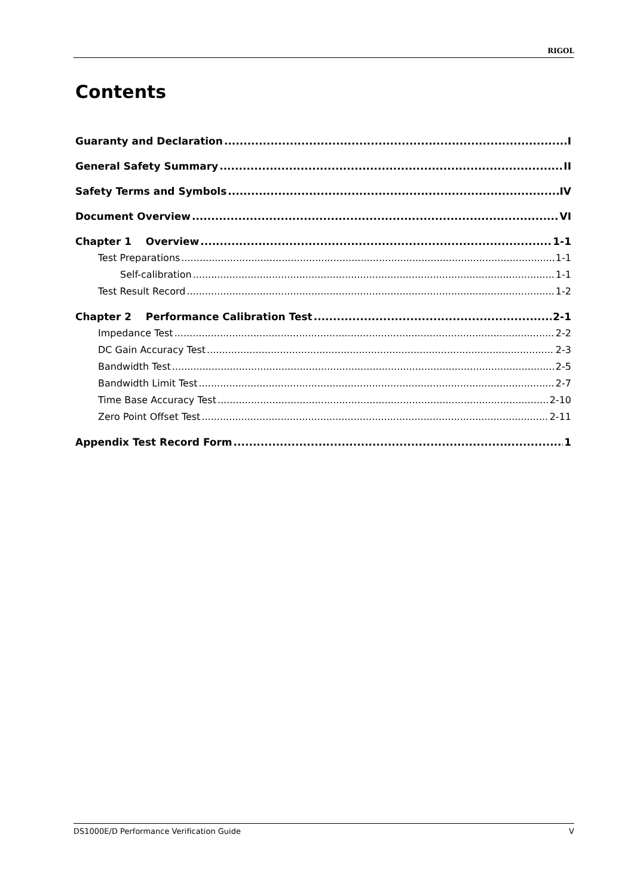RIGOL
Contents
Guaranty and Declaration I
General Safety Summary II
Safety Terms and Symbols IV
Document Overview VI
Chapter 1 Overview 1-1
Test Preparations 1-1
Self-calibration 1-1
Test Result Record 1-2
Chapter 2 Performance Calibration Test 2-1
Impedance Test 2-2
DC Gain Accuracy Test 2-3
Bandwidth Test 2-5
Bandwidth Limit Test 2-7
Time Base Accuracy Test 2-10
Zero Point Offset Test 2-11
Appendix Test Record Form 1
DS1000E/D Performance Verification Guide V